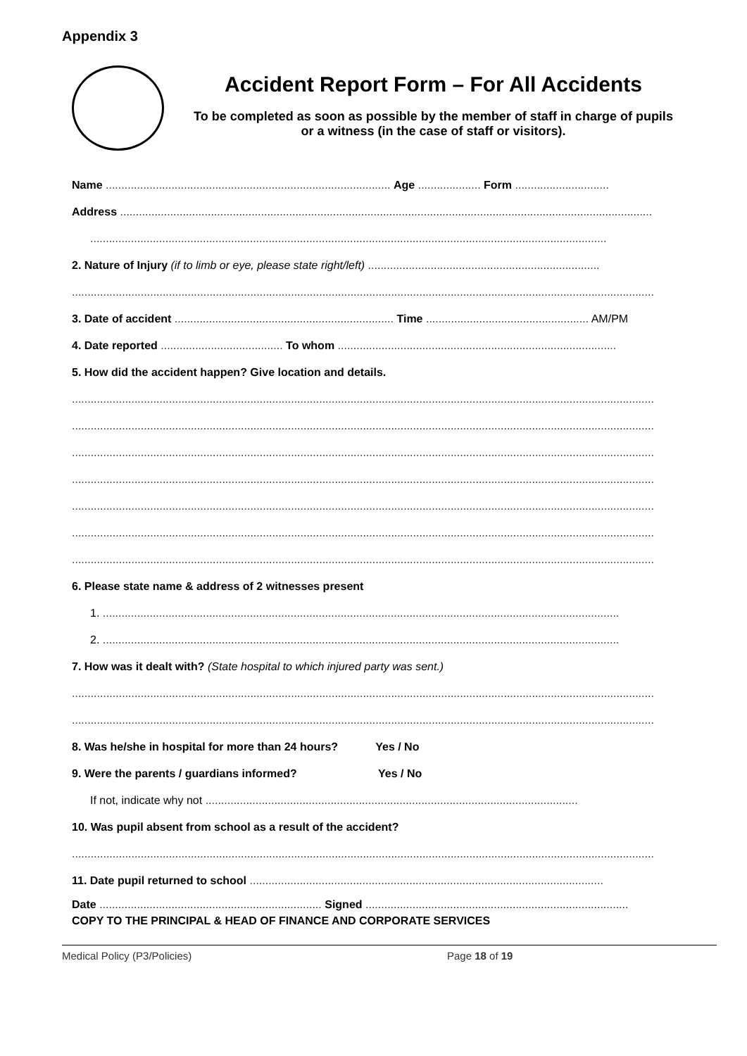Appendix 3
Accident Report Form – For All Accidents
To be completed as soon as possible by the member of staff in charge of pupils or a witness (in the case of staff or visitors).
Name ........................................................................................... Age .................... Form ..............................
Address ..........................................................................................................................................................................
.....................................................................................................................................................................
2. Nature of Injury (if to limb or eye, please state right/left) ..........................................................................
..........................................................................................................................................................................................
3. Date of accident ...................................................................... Time .................................................... AM/PM
4. Date reported ....................................... To whom .........................................................................................
5. How did the accident happen? Give location and details.
..........................................................................................................................................................................................
..........................................................................................................................................................................................
..........................................................................................................................................................................................
..........................................................................................................................................................................................
..........................................................................................................................................................................................
..........................................................................................................................................................................................
..........................................................................................................................................................................................
6. Please state name & address of 2 witnesses present
1. .....................................................................................................................................................................
2. .....................................................................................................................................................................
7. How was it dealt with? (State hospital to which injured party was sent.)
..........................................................................................................................................................................................
..........................................................................................................................................................................................
8. Was he/she in hospital for more than 24 hours? Yes / No
9. Were the parents / guardians informed? Yes / No
If not, indicate why not .......................................................................................................................
10. Was pupil absent from school as a result of the accident?
..........................................................................................................................................................................................
11. Date pupil returned to school .................................................................................................................
Date ....................................................................... Signed ....................................................................................
COPY TO THE PRINCIPAL & HEAD OF FINANCE AND CORPORATE SERVICES
Medical Policy (P3/Policies) Page 18 of 19